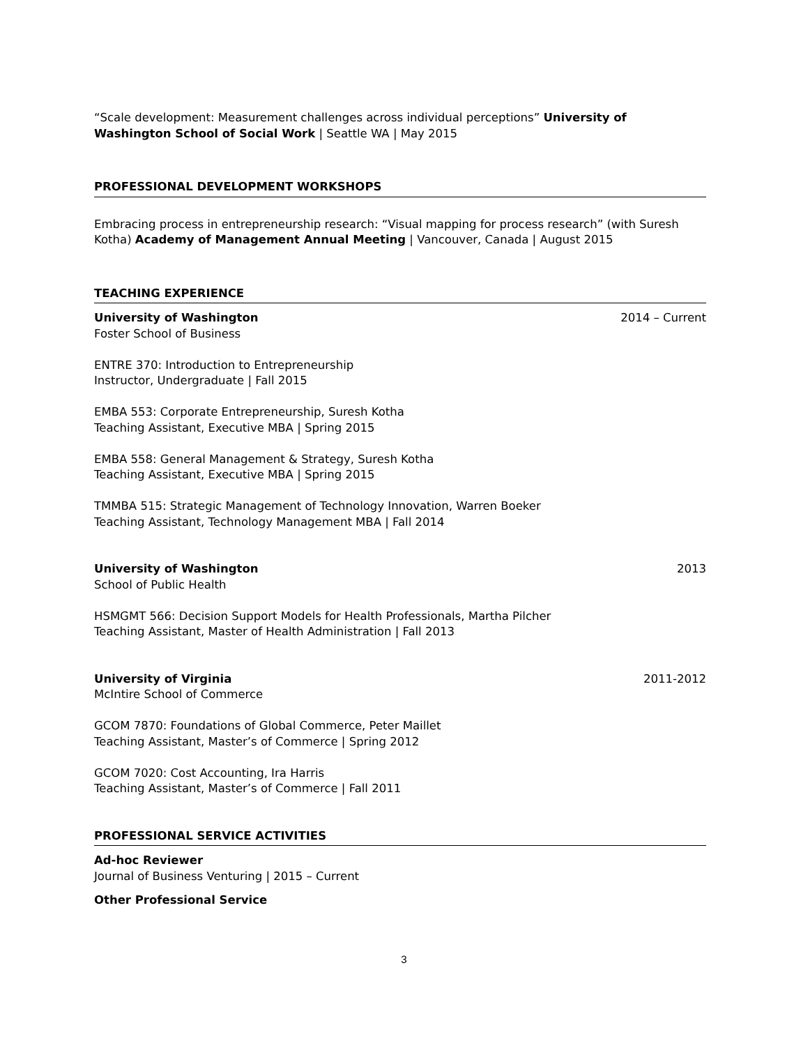“Scale development: Measurement challenges across individual perceptions” University of Washington School of Social Work | Seattle WA | May 2015
PROFESSIONAL DEVELOPMENT WORKSHOPS
Embracing process in entrepreneurship research: “Visual mapping for process research” (with Suresh Kotha) Academy of Management Annual Meeting | Vancouver, Canada | August 2015
TEACHING EXPERIENCE
University of Washington 2014 – Current
Foster School of Business
ENTRE 370: Introduction to Entrepreneurship
Instructor, Undergraduate | Fall 2015
EMBA 553: Corporate Entrepreneurship, Suresh Kotha
Teaching Assistant, Executive MBA | Spring 2015
EMBA 558: General Management & Strategy, Suresh Kotha
Teaching Assistant, Executive MBA | Spring 2015
TMMBA 515: Strategic Management of Technology Innovation, Warren Boeker
Teaching Assistant, Technology Management MBA | Fall 2014
University of Washington 2013
School of Public Health
HSMGMT 566: Decision Support Models for Health Professionals, Martha Pilcher
Teaching Assistant, Master of Health Administration | Fall 2013
University of Virginia 2011-2012
McIntire School of Commerce
GCOM 7870: Foundations of Global Commerce, Peter Maillet
Teaching Assistant, Master’s of Commerce | Spring 2012
GCOM 7020: Cost Accounting, Ira Harris
Teaching Assistant, Master’s of Commerce | Fall 2011
PROFESSIONAL SERVICE ACTIVITIES
Ad-hoc Reviewer
Journal of Business Venturing | 2015 – Current
Other Professional Service
3